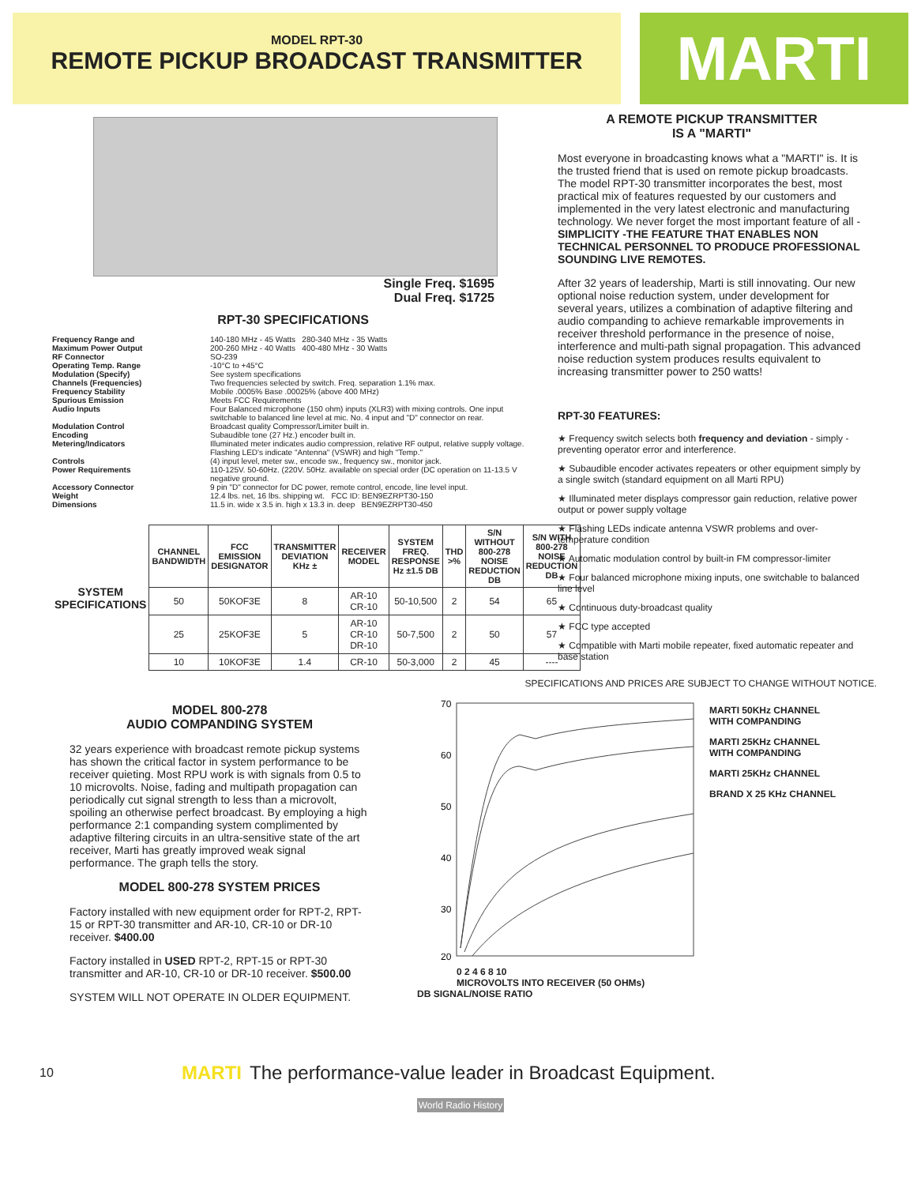MODEL RPT-30
REMOTE PICKUP BROADCAST TRANSMITTER
MARTI
Single Freq. $1695
Dual Freq. $1725
RPT-30 SPECIFICATIONS
| Frequency Range and Maximum Power Output | 140-180 MHz - 45 Watts 280-340 MHz - 35 Watts 200-260 MHz - 40 Watts 400-480 MHz - 30 Watts |
| RF Connector | SO-239 |
| Operating Temp. Range | -10°C to +45°C |
| Modulation (Specify) | See system specifications |
| Channels (Frequencies) | Two frequencies selected by switch. Freq. separation 1.1% max. |
| Frequency Stability | Mobile .0005% Base .00025% (above 400 MHz) |
| Spurious Emission | Meets FCC Requirements |
| Audio Inputs | Four Balanced microphone (150 ohm) inputs (XLR3) with mixing controls. One input switchable to balanced line level at mic. No. 4 input and "D" connector on rear. |
| Modulation Control | Broadcast quality Compressor/Limiter built in. |
| Encoding | Subaudible tone (27 Hz.) encoder built in. |
| Metering/Indicators | Illuminated meter indicates audio compression, relative RF output, relative supply voltage. Flashing LED's indicate "Antenna" (VSWR) and high "Temp." |
| Controls | (4) input level, meter sw., encode sw., frequency sw., monitor jack. |
| Power Requirements | 110-125V. 50-60Hz. (220V. 50Hz. available on special order (DC operation on 11-13.5 V negative ground. |
| Accessory Connector | 9 pin "D" connector for DC power, remote control, encode, line level input. |
| Weight | 12.4 lbs. net, 16 lbs. shipping wt. FCC ID: BEN9EZRPT30-150 |
| Dimensions | 11.5 in. wide x 3.5 in. high x 13.3 in. deep BEN9EZRPT30-450 |
| SYSTEM SPECIFICATIONS | CHANNEL BANDWIDTH | FCC EMISSION DESIGNATOR | TRANSMITTER DEVIATION KHz ± | RECEIVER MODEL | SYSTEM FREQ. RESPONSE Hz ±1.5 DB | THD >% | S/N WITHOUT 800-278 NOISE REDUCTION DB | S/N WITH 800-278 NOISE REDUCTION DB |
| --- | --- | --- | --- | --- | --- | --- | --- | --- |
| | 50 | 50KOF3E | 8 | AR-10 CR-10 | 50-10,500 | 2 | 54 | 65 |
| | 25 | 25KOF3E | 5 | AR-10 CR-10 DR-10 | 50-7,500 | 2 | 50 | 57 |
| | 10 | 10KOF3E | 1.4 | CR-10 | 50-3,000 | 2 | 45 | ---- |
A REMOTE PICKUP TRANSMITTER
IS A "MARTI"
Most everyone in broadcasting knows what a "MARTI" is. It is the trusted friend that is used on remote pickup broadcasts. The model RPT-30 transmitter incorporates the best, most practical mix of features requested by our customers and implemented in the very latest electronic and manufacturing technology. We never forget the most important feature of all - SIMPLICITY -THE FEATURE THAT ENABLES NON TECHNICAL PERSONNEL TO PRODUCE PROFESSIONAL SOUNDING LIVE REMOTES.
After 32 years of leadership, Marti is still innovating. Our new optional noise reduction system, under development for several years, utilizes a combination of adaptive filtering and audio companding to achieve remarkable improvements in receiver threshold performance in the presence of noise, interference and multi-path signal propagation. This advanced noise reduction system produces results equivalent to increasing transmitter power to 250 watts!
RPT-30 FEATURES:
★ Frequency switch selects both frequency and deviation - simply - preventing operator error and interference.
★ Subaudible encoder activates repeaters or other equipment simply by a single switch (standard equipment on all Marti RPU)
★ Illuminated meter displays compressor gain reduction, relative power output or power supply voltage
★ Flashing LEDs indicate antenna VSWR problems and over-temperature condition
★ Automatic modulation control by built-in FM compressor-limiter
★ Four balanced microphone mixing inputs, one switchable to balanced line level
★ Continuous duty-broadcast quality
★ FCC type accepted
★ Compatible with Marti mobile repeater, fixed automatic repeater and base station
SPECIFICATIONS AND PRICES ARE SUBJECT TO CHANGE WITHOUT NOTICE.
MODEL 800-278
AUDIO COMPANDING SYSTEM
32 years experience with broadcast remote pickup systems has shown the critical factor in system performance to be receiver quieting. Most RPU work is with signals from 0.5 to 10 microvolts. Noise, fading and multipath propagation can periodically cut signal strength to less than a microvolt, spoiling an otherwise perfect broadcast. By employing a high performance 2:1 companding system complimented by adaptive filtering circuits in an ultra-sensitive state of the art receiver, Marti has greatly improved weak signal performance. The graph tells the story.
MODEL 800-278 SYSTEM PRICES
Factory installed with new equipment order for RPT-2, RPT-15 or RPT-30 transmitter and AR-10, CR-10 or DR-10 receiver. $400.00
Factory installed in USED RPT-2, RPT-15 or RPT-30 transmitter and AR-10, CR-10 or DR-10 receiver. $500.00
SYSTEM WILL NOT OPERATE IN OLDER EQUIPMENT.
70
60
50
40
30
20
0 2 4 6 8 10
MICROVOLTS INTO RECEIVER (50 OHMs)
DB SIGNAL/NOISE RATIO
MARTI 50KHz CHANNEL WITH COMPANDING
MARTI 25KHz CHANNEL WITH COMPANDING
MARTI 25KHz CHANNEL
BRAND X 25 KHz CHANNEL
10
MARTI The performance-value leader in Broadcast Equipment.
World Radio History